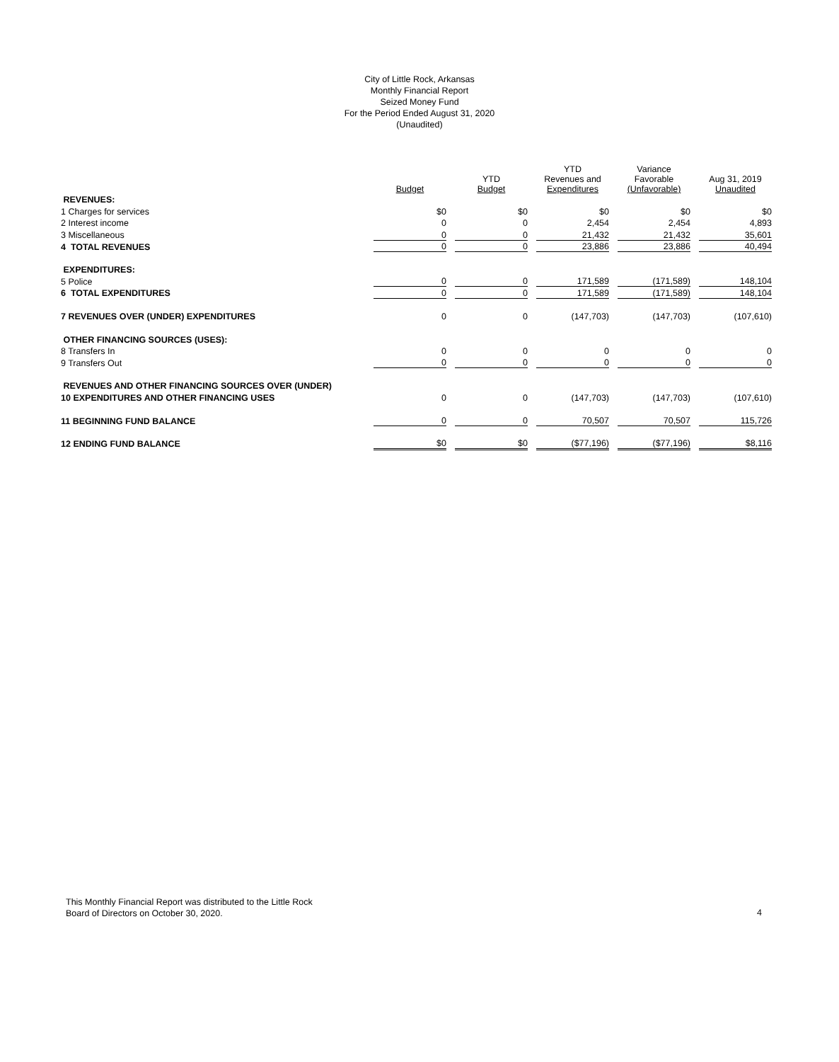City of Little Rock, Arkansas
Monthly Financial Report
Seized Money Fund
For the Period Ended August 31, 2020
(Unaudited)
| | Budget | YTD Budget | YTD Revenues and Expenditures | Variance Favorable (Unfavorable) | Aug 31, 2019 Unaudited |
| --- | --- | --- | --- | --- | --- |
| REVENUES: | | | | | |
| 1 Charges for services | $0 | $0 | $0 | $0 | $0 |
| 2 Interest income | 0 | 0 | 2,454 | 2,454 | 4,893 |
| 3 Miscellaneous | 0 | 0 | 21,432 | 21,432 | 35,601 |
| 4 TOTAL REVENUES | 0 | 0 | 23,886 | 23,886 | 40,494 |
| EXPENDITURES: | | | | | |
| 5 Police | 0 | 0 | 171,589 | (171,589) | 148,104 |
| 6 TOTAL EXPENDITURES | 0 | 0 | 171,589 | (171,589) | 148,104 |
| 7 REVENUES OVER (UNDER) EXPENDITURES | 0 | 0 | (147,703) | (147,703) | (107,610) |
| OTHER FINANCING SOURCES (USES): | | | | | |
| 8 Transfers In | 0 | 0 | 0 | 0 | 0 |
| 9 Transfers Out | 0 | 0 | 0 | 0 | 0 |
| REVENUES AND OTHER FINANCING SOURCES OVER (UNDER) | | | | | |
| 10 EXPENDITURES AND OTHER FINANCING USES | 0 | 0 | (147,703) | (147,703) | (107,610) |
| 11 BEGINNING FUND BALANCE | 0 | 0 | 70,507 | 70,507 | 115,726 |
| 12 ENDING FUND BALANCE | $0 | $0 | ($77,196) | ($77,196) | $8,116 |
This Monthly Financial Report was distributed to the Little Rock
Board of Directors on October 30, 2020.
4